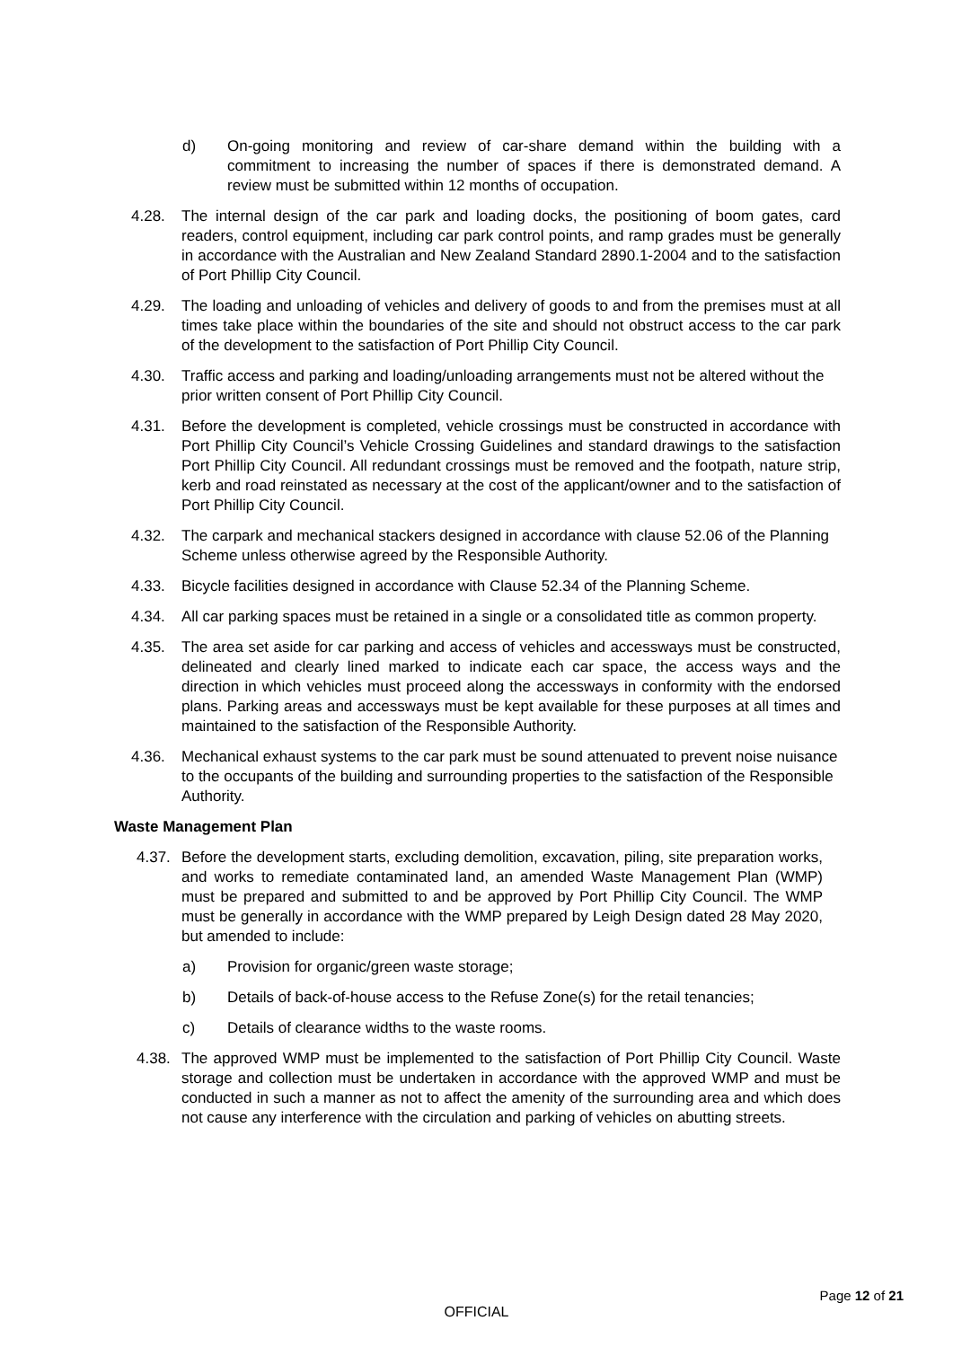d) On-going monitoring and review of car-share demand within the building with a commitment to increasing the number of spaces if there is demonstrated demand. A review must be submitted within 12 months of occupation.
4.28. The internal design of the car park and loading docks, the positioning of boom gates, card readers, control equipment, including car park control points, and ramp grades must be generally in accordance with the Australian and New Zealand Standard 2890.1-2004 and to the satisfaction of Port Phillip City Council.
4.29. The loading and unloading of vehicles and delivery of goods to and from the premises must at all times take place within the boundaries of the site and should not obstruct access to the car park of the development to the satisfaction of Port Phillip City Council.
4.30. Traffic access and parking and loading/unloading arrangements must not be altered without the prior written consent of Port Phillip City Council.
4.31. Before the development is completed, vehicle crossings must be constructed in accordance with Port Phillip City Council’s Vehicle Crossing Guidelines and standard drawings to the satisfaction Port Phillip City Council. All redundant crossings must be removed and the footpath, nature strip, kerb and road reinstated as necessary at the cost of the applicant/owner and to the satisfaction of Port Phillip City Council.
4.32. The carpark and mechanical stackers designed in accordance with clause 52.06 of the Planning Scheme unless otherwise agreed by the Responsible Authority.
4.33. Bicycle facilities designed in accordance with Clause 52.34 of the Planning Scheme.
4.34. All car parking spaces must be retained in a single or a consolidated title as common property.
4.35. The area set aside for car parking and access of vehicles and accessways must be constructed, delineated and clearly lined marked to indicate each car space, the access ways and the direction in which vehicles must proceed along the accessways in conformity with the endorsed plans. Parking areas and accessways must be kept available for these purposes at all times and maintained to the satisfaction of the Responsible Authority.
4.36. Mechanical exhaust systems to the car park must be sound attenuated to prevent noise nuisance to the occupants of the building and surrounding properties to the satisfaction of the Responsible Authority.
Waste Management Plan
4.37.
Before the development starts, excluding demolition, excavation, piling, site preparation works, and works to remediate contaminated land, an amended Waste Management Plan (WMP) must be prepared and submitted to and be approved by Port Phillip City Council. The WMP must be generally in accordance with the WMP prepared by Leigh Design dated 28 May 2020, but amended to include:
a) Provision for organic/green waste storage;
b) Details of back-of-house access to the Refuse Zone(s) for the retail tenancies;
c) Details of clearance widths to the waste rooms.
4.38.
The approved WMP must be implemented to the satisfaction of Port Phillip City Council. Waste storage and collection must be undertaken in accordance with the approved WMP and must be conducted in such a manner as not to affect the amenity of the surrounding area and which does not cause any interference with the circulation and parking of vehicles on abutting streets.
Page 12 of 21
OFFICIAL